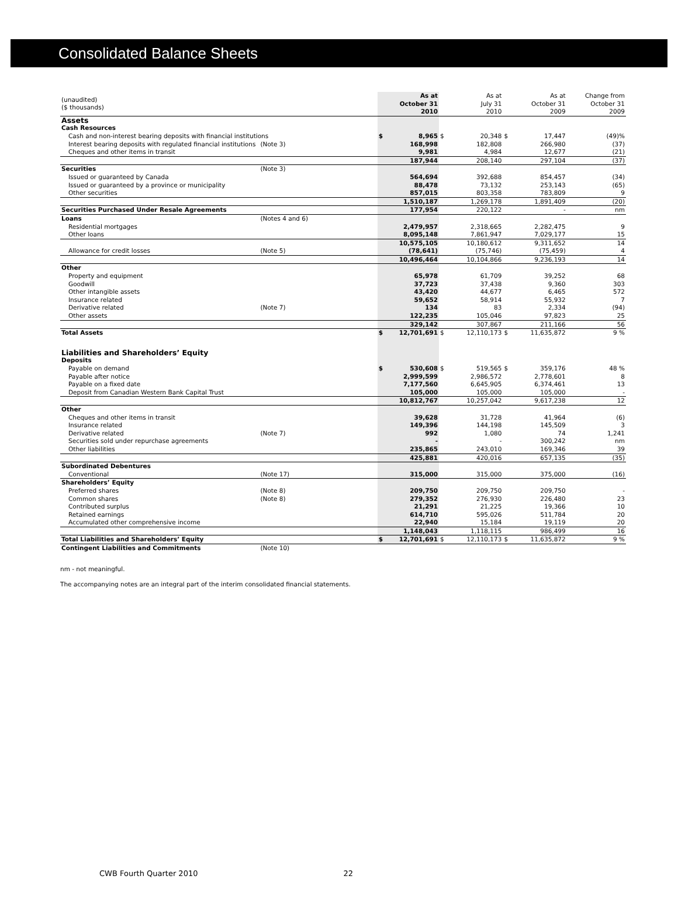Consolidated Balance Sheets
| (unaudited) ($ thousands) | | | | As at October 31 2010 | | As at July 31 2010 | | As at October 31 2009 | Change from October 31 2009 |
| Assets | | | | | | | | | |
| Cash Resources | | | | | | | | | |
| Cash and non-interest bearing deposits with financial institutions | | | $ | 8,965 | $ | 20,348 | $ | 17,447 | (49)% |
| Interest bearing deposits with regulated financial institutions | (Note 3) | | | 168,998 | | 182,808 | | 266,980 | (37) |
| Cheques and other items in transit | | | | 9,981 | | 4,984 | | 12,677 | (21) |
| | | | | 187,944 | | 208,140 | | 297,104 | (37) |
| Securities | (Note 3) | | | | | | | | |
| Issued or guaranteed by Canada | | | | 564,694 | | 392,688 | | 854,457 | (34) |
| Issued or guaranteed by a province or municipality | | | | 88,478 | | 73,132 | | 253,143 | (65) |
| Other securities | | | | 857,015 | | 803,358 | | 783,809 | 9 |
| | | | | 1,510,187 | | 1,269,178 | | 1,891,409 | (20) |
| Securities Purchased Under Resale Agreements | | | | 177,954 | | 220,122 | | - | nm |
| Loans | (Notes 4 and 6) | | | | | | | | |
| Residential mortgages | | | | 2,479,957 | | 2,318,665 | | 2,282,475 | 9 |
| Other loans | | | | 8,095,148 | | 7,861,947 | | 7,029,177 | 15 |
| | | | | 10,575,105 | | 10,180,612 | | 9,311,652 | 14 |
| Allowance for credit losses | (Note 5) | | | (78,641) | | (75,746) | | (75,459) | 4 |
| | | | | 10,496,464 | | 10,104,866 | | 9,236,193 | 14 |
| Other | | | | | | | | | |
| Property and equipment | | | | 65,978 | | 61,709 | | 39,252 | 68 |
| Goodwill | | | | 37,723 | | 37,438 | | 9,360 | 303 |
| Other intangible assets | | | | 43,420 | | 44,677 | | 6,465 | 572 |
| Insurance related | | | | 59,652 | | 58,914 | | 55,932 | 7 |
| Derivative related | (Note 7) | | | 134 | | 83 | | 2,334 | (94) |
| Other assets | | | | 122,235 | | 105,046 | | 97,823 | 25 |
| | | | | 329,142 | | 307,867 | | 211,166 | 56 |
| Total Assets | | | $ | 12,701,691 | $ | 12,110,173 | $ | 11,635,872 | 9 % |
| Liabilities and Shareholders’ Equity | | | | | | | | | |
| Deposits | | | | | | | | | |
| Payable on demand | | | $ | 530,608 | $ | 519,565 | $ | 359,176 | 48 % |
| Payable after notice | | | | 2,999,599 | | 2,986,572 | | 2,778,601 | 8 |
| Payable on a fixed date | | | | 7,177,560 | | 6,645,905 | | 6,374,461 | 13 |
| Deposit from Canadian Western Bank Capital Trust | | | | 105,000 | | 105,000 | | 105,000 | - |
| | | | | 10,812,767 | | 10,257,042 | | 9,617,238 | 12 |
| Other | | | | | | | | | |
| Cheques and other items in transit | | | | 39,628 | | 31,728 | | 41,964 | (6) |
| Insurance related | | | | 149,396 | | 144,198 | | 145,509 | 3 |
| Derivative related | (Note 7) | | | 992 | | 1,080 | | 74 | 1,241 |
| Securities sold under repurchase agreements | | | | - | | - | | 300,242 | nm |
| Other liabilities | | | | 235,865 | | 243,010 | | 169,346 | 39 |
| | | | | 425,881 | | 420,016 | | 657,135 | (35) |
| Subordinated Debentures | | | | | | | | | |
| Conventional | (Note 17) | | | 315,000 | | 315,000 | | 375,000 | (16) |
| Shareholders’ Equity | | | | | | | | | |
| Preferred shares | (Note 8) | | | 209,750 | | 209,750 | | 209,750 | - |
| Common shares | (Note 8) | | | 279,352 | | 276,930 | | 226,480 | 23 |
| Contributed surplus | | | | 21,291 | | 21,225 | | 19,366 | 10 |
| Retained earnings | | | | 614,710 | | 595,026 | | 511,784 | 20 |
| Accumulated other comprehensive income | | | | 22,940 | | 15,184 | | 19,119 | 20 |
| | | | | 1,148,043 | | 1,118,115 | | 986,499 | 16 |
| Total Liabilities and Shareholders’ Equity | | | $ | 12,701,691 | $ | 12,110,173 | $ | 11,635,872 | 9 % |
| Contingent Liabilities and Commitments | (Note 10) | | | | | | | | |
nm - not meaningful.
The accompanying notes are an integral part of the interim consolidated financial statements.
CWB Fourth Quarter 2010 22